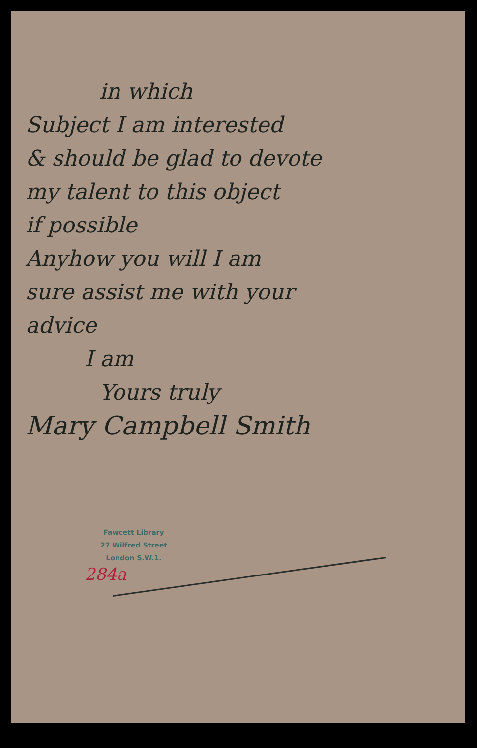in which
Subject I am interested
& should be glad to devote
my talent to this object
if possible
Anyhow you will I am
sure assist me with your
advice
I am
Yours truly
Mary Campbell Smith
Fawcett Library
27 Wilfred Street
London S.W.1.
284a